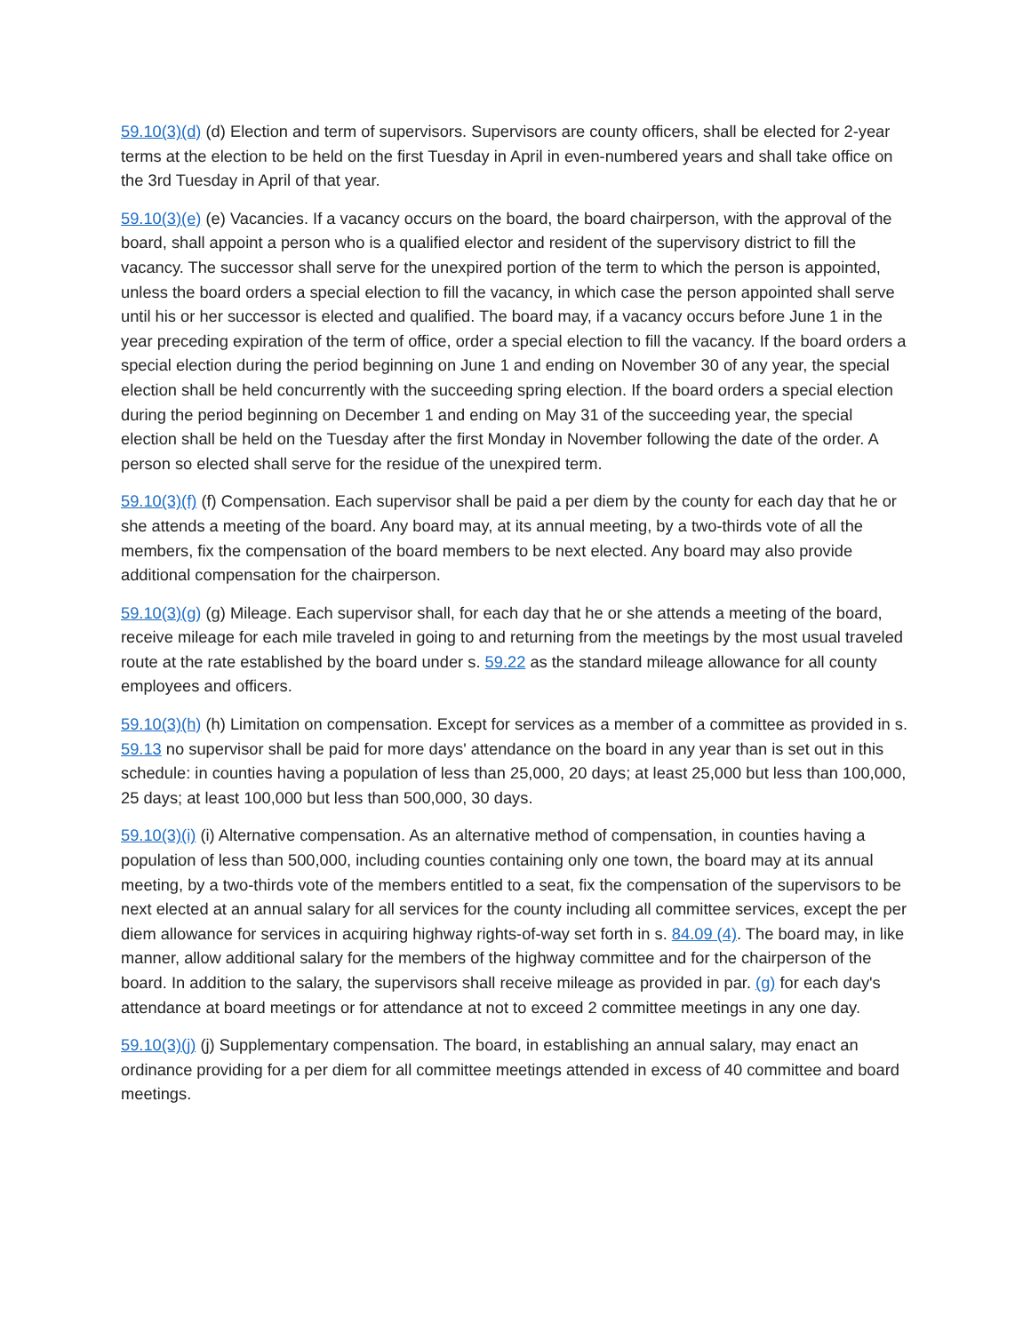59.10(3)(d) (d) Election and term of supervisors. Supervisors are county officers, shall be elected for 2-year terms at the election to be held on the first Tuesday in April in even-numbered years and shall take office on the 3rd Tuesday in April of that year.
59.10(3)(e) (e) Vacancies. If a vacancy occurs on the board, the board chairperson, with the approval of the board, shall appoint a person who is a qualified elector and resident of the supervisory district to fill the vacancy. The successor shall serve for the unexpired portion of the term to which the person is appointed, unless the board orders a special election to fill the vacancy, in which case the person appointed shall serve until his or her successor is elected and qualified. The board may, if a vacancy occurs before June 1 in the year preceding expiration of the term of office, order a special election to fill the vacancy. If the board orders a special election during the period beginning on June 1 and ending on November 30 of any year, the special election shall be held concurrently with the succeeding spring election. If the board orders a special election during the period beginning on December 1 and ending on May 31 of the succeeding year, the special election shall be held on the Tuesday after the first Monday in November following the date of the order. A person so elected shall serve for the residue of the unexpired term.
59.10(3)(f) (f) Compensation. Each supervisor shall be paid a per diem by the county for each day that he or she attends a meeting of the board. Any board may, at its annual meeting, by a two-thirds vote of all the members, fix the compensation of the board members to be next elected. Any board may also provide additional compensation for the chairperson.
59.10(3)(g) (g) Mileage. Each supervisor shall, for each day that he or she attends a meeting of the board, receive mileage for each mile traveled in going to and returning from the meetings by the most usual traveled route at the rate established by the board under s. 59.22 as the standard mileage allowance for all county employees and officers.
59.10(3)(h) (h) Limitation on compensation. Except for services as a member of a committee as provided in s. 59.13 no supervisor shall be paid for more days' attendance on the board in any year than is set out in this schedule: in counties having a population of less than 25,000, 20 days; at least 25,000 but less than 100,000, 25 days; at least 100,000 but less than 500,000, 30 days.
59.10(3)(i) (i) Alternative compensation. As an alternative method of compensation, in counties having a population of less than 500,000, including counties containing only one town, the board may at its annual meeting, by a two-thirds vote of the members entitled to a seat, fix the compensation of the supervisors to be next elected at an annual salary for all services for the county including all committee services, except the per diem allowance for services in acquiring highway rights-of-way set forth in s. 84.09 (4). The board may, in like manner, allow additional salary for the members of the highway committee and for the chairperson of the board. In addition to the salary, the supervisors shall receive mileage as provided in par. (g) for each day's attendance at board meetings or for attendance at not to exceed 2 committee meetings in any one day.
59.10(3)(j) (j) Supplementary compensation. The board, in establishing an annual salary, may enact an ordinance providing for a per diem for all committee meetings attended in excess of 40 committee and board meetings.